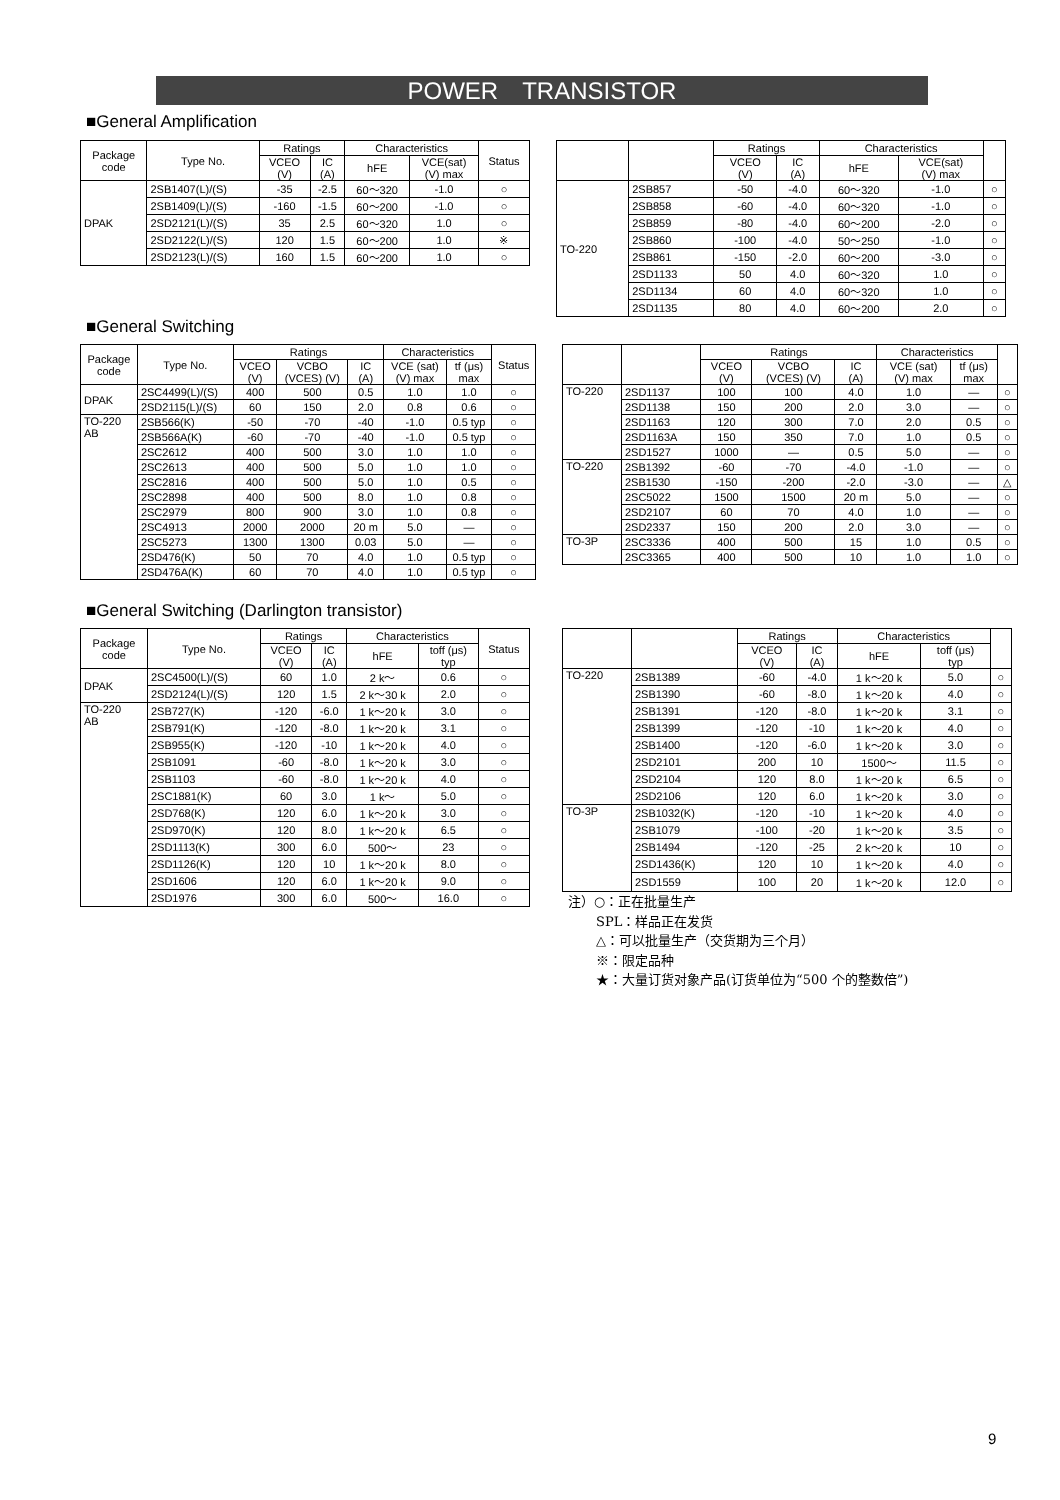POWER　TRANSISTOR
■General Amplification
| Package code | Type No. | Ratings | | Characteristics | | Status |
| --- | --- | --- | --- | --- | --- | --- |
| | | VCEO (V) | IC (A) | hFE | VCE(sat) (V) max | |
| DPAK | 2SB1407(L)/(S) | -35 | -2.5 | 60～320 | -1.0 | ○ |
| | 2SB1409(L)/(S) | -160 | -1.5 | 60～200 | -1.0 | ○ |
| | 2SD2121(L)/(S) | 35 | 2.5 | 60～320 | 1.0 | ○ |
| | 2SD2122(L)/(S) | 120 | 1.5 | 60～200 | 1.0 | ※ |
| | 2SD2123(L)/(S) | 160 | 1.5 | 60～200 | 1.0 | ○ |
| | | Ratings | | Characteristics | | |
| --- | --- | --- | --- | --- | --- | --- |
| | | VCEO (V) | IC (A) | hFE | VCE(sat) (V) max | |
| TO-220 | 2SB857 | -50 | -4.0 | 60～320 | -1.0 | ○ |
| | 2SB858 | -60 | -4.0 | 60～320 | -1.0 | ○ |
| | 2SB859 | -80 | -4.0 | 60～200 | -2.0 | ○ |
| | 2SB860 | -100 | -4.0 | 50～250 | -1.0 | ○ |
| | 2SB861 | -150 | -2.0 | 60～200 | -3.0 | ○ |
| | 2SD1133 | 50 | 4.0 | 60～320 | 1.0 | ○ |
| | 2SD1134 | 60 | 4.0 | 60～320 | 1.0 | ○ |
| | 2SD1135 | 80 | 4.0 | 60～200 | 2.0 | ○ |
■General Switching
| Package code | Type No. | Ratings | | | Characteristics | | Status |
| --- | --- | --- | --- | --- | --- | --- | --- |
| | | VCEO (V) | VCBO (VCES) (V) | IC (A) | VCE (sat) (V) max | tf (μs) max | |
| DPAK | 2SC4499(L)/(S) | 400 | 500 | 0.5 | 1.0 | 1.0 | ○ |
| | 2SD2115(L)/(S) | 60 | 150 | 2.0 | 0.8 | 0.6 | ○ |
| TO-220 AB | 2SB566(K) | -50 | -70 | -40 | -1.0 | 0.5 typ | ○ |
| | 2SB566A(K) | -60 | -70 | -40 | -1.0 | 0.5 typ | ○ |
| | 2SC2612 | 400 | 500 | 3.0 | 1.0 | 1.0 | ○ |
| | 2SC2613 | 400 | 500 | 5.0 | 1.0 | 1.0 | ○ |
| | 2SC2816 | 400 | 500 | 5.0 | 1.0 | 0.5 | ○ |
| | 2SC2898 | 400 | 500 | 8.0 | 1.0 | 0.8 | ○ |
| | 2SC2979 | 800 | 900 | 3.0 | 1.0 | 0.8 | ○ |
| | 2SC4913 | 2000 | 2000 | 20 m | 5.0 | — | ○ |
| | 2SC5273 | 1300 | 1300 | 0.03 | 5.0 | — | ○ |
| | 2SD476(K) | 50 | 70 | 4.0 | 1.0 | 0.5 typ | ○ |
| | 2SD476A(K) | 60 | 70 | 4.0 | 1.0 | 0.5 typ | ○ |
| | | Ratings | | | Characteristics | | |
| --- | --- | --- | --- | --- | --- | --- | --- |
| | | VCEO (V) | VCBO (VCES) (V) | IC (A) | VCE (sat) (V) max | tf (μs) max | |
| TO-220 | 2SD1137 | 100 | 100 | 4.0 | 1.0 | — | ○ |
| | 2SD1138 | 150 | 200 | 2.0 | 3.0 | — | ○ |
| | 2SD1163 | 120 | 300 | 7.0 | 2.0 | 0.5 | ○ |
| | 2SD1163A | 150 | 350 | 7.0 | 1.0 | 0.5 | ○ |
| | 2SD1527 | 1000 | — | 0.5 | 5.0 | — | ○ |
| TO-220 | 2SB1392 | -60 | -70 | -4.0 | -1.0 | — | ○ |
| | 2SB1530 | -150 | -200 | -2.0 | -3.0 | — | △ |
| | 2SC5022 | 1500 | 1500 | 20 m | 5.0 | — | ○ |
| | 2SD2107 | 60 | 70 | 4.0 | 1.0 | — | ○ |
| | 2SD2337 | 150 | 200 | 2.0 | 3.0 | — | ○ |
| TO-3P | 2SC3336 | 400 | 500 | 15 | 1.0 | 0.5 | ○ |
| | 2SC3365 | 400 | 500 | 10 | 1.0 | 1.0 | ○ |
■General Switching (Darlington transistor)
| Package code | Type No. | Ratings | | Characteristics | | Status |
| --- | --- | --- | --- | --- | --- | --- |
| | | VCEO (V) | IC (A) | hFE | toff (μs) typ | |
| DPAK | 2SC4500(L)/(S) | 60 | 1.0 | 2 k～ | 0.6 | ○ |
| | 2SD2124(L)/(S) | 120 | 1.5 | 2 k～30 k | 2.0 | ○ |
| TO-220 AB | 2SB727(K) | -120 | -6.0 | 1 k～20 k | 3.0 | ○ |
| | 2SB791(K) | -120 | -8.0 | 1 k～20 k | 3.1 | ○ |
| | 2SB955(K) | -120 | -10 | 1 k～20 k | 4.0 | ○ |
| | 2SB1091 | -60 | -8.0 | 1 k～20 k | 3.0 | ○ |
| | 2SB1103 | -60 | -8.0 | 1 k～20 k | 4.0 | ○ |
| | 2SC1881(K) | 60 | 3.0 | 1 k～ | 5.0 | ○ |
| | 2SD768(K) | 120 | 6.0 | 1 k～20 k | 3.0 | ○ |
| | 2SD970(K) | 120 | 8.0 | 1 k～20 k | 6.5 | ○ |
| | 2SD1113(K) | 300 | 6.0 | 500～ | 23 | ○ |
| | 2SD1126(K) | 120 | 10 | 1 k～20 k | 8.0 | ○ |
| | 2SD1606 | 120 | 6.0 | 1 k～20 k | 9.0 | ○ |
| | 2SD1976 | 300 | 6.0 | 500～ | 16.0 | ○ |
| | | Ratings | | Characteristics | | |
| --- | --- | --- | --- | --- | --- | --- |
| | | VCEO (V) | IC (A) | hFE | toff (μs) typ | |
| TO-220 | 2SB1389 | -60 | -4.0 | 1 k～20 k | 5.0 | ○ |
| | 2SB1390 | -60 | -8.0 | 1 k～20 k | 4.0 | ○ |
| | 2SB1391 | -120 | -8.0 | 1 k～20 k | 3.1 | ○ |
| | 2SB1399 | -120 | -10 | 1 k～20 k | 4.0 | ○ |
| | 2SB1400 | -120 | -6.0 | 1 k～20 k | 3.0 | ○ |
| | 2SD2101 | 200 | 10 | 1500～ | 11.5 | ○ |
| | 2SD2104 | 120 | 8.0 | 1 k～20 k | 6.5 | ○ |
| | 2SD2106 | 120 | 6.0 | 1 k～20 k | 3.0 | ○ |
| TO-3P | 2SB1032(K) | -120 | -10 | 1 k～20 k | 4.0 | ○ |
| | 2SB1079 | -100 | -20 | 1 k～20 k | 3.5 | ○ |
| | 2SB1494 | -120 | -25 | 2 k～20 k | 10 | ○ |
| | 2SD1436(K) | 120 | 10 | 1 k～20 k | 4.0 | ○ |
| | 2SD1559 | 100 | 20 | 1 k～20 k | 12.0 | ○ |
注）○：正在批量生产
SPL：样品正在发货
△：可以批量生产（交货期为三个月）
※：限定品种
★：大量订货对象产品(订货单位为“500 个的整数倍”)
9